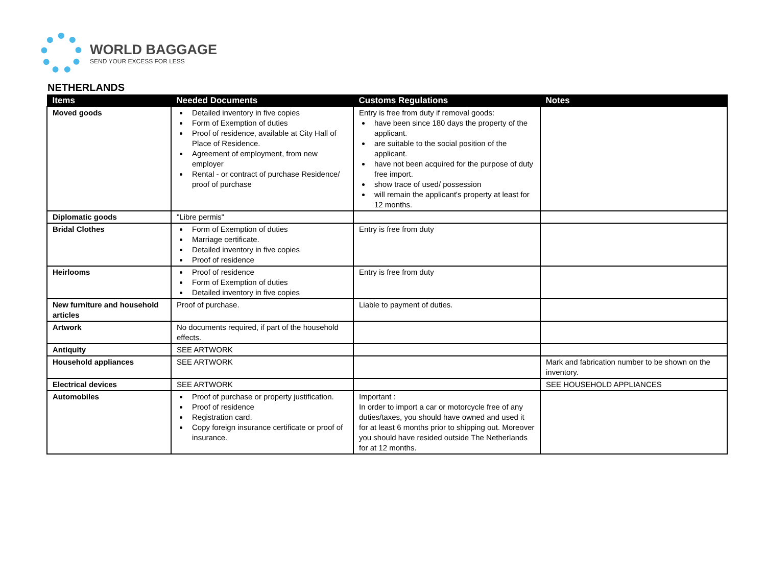WORLD BAGGAGE
SEND YOUR EXCESS FOR LESS
NETHERLANDS
| Items | Needed Documents | Customs Regulations | Notes |
| --- | --- | --- | --- |
| Moved goods | Detailed inventory in five copies Form of Exemption of duties Proof of residence, available at City Hall of Place of Residence. Agreement of employment, from new employer Rental - or contract of purchase Residence/ proof of purchase | Entry is free from duty if removal goods: have been since 180 days the property of the applicant. are suitable to the social position of the applicant. have not been acquired for the purpose of duty free import. show trace of used/ possession will remain the applicant's property at least for 12 months. | |
| Diplomatic goods | "Libre permis" | | |
| Bridal Clothes | Form of Exemption of duties Marriage certificate. Detailed inventory in five copies Proof of residence | Entry is free from duty | |
| Heirlooms | Proof of residence Form of Exemption of duties Detailed inventory in five copies | Entry is free from duty | |
| New furniture and household articles | Proof of purchase. | Liable to payment of duties. | |
| Artwork | No documents required, if part of the household effects. | | |
| Antiquity | SEE ARTWORK | | |
| Household appliances | SEE ARTWORK | | Mark and fabrication number to be shown on the inventory. |
| Electrical devices | SEE ARTWORK | | SEE HOUSEHOLD APPLIANCES |
| Automobiles | Proof of purchase or property justification. Proof of residence Registration card. Copy foreign insurance certificate or proof of insurance. | Important : In order to import a car or motorcycle free of any duties/taxes, you should have owned and used it for at least 6 months prior to shipping out. Moreover you should have resided outside The Netherlands for at 12 months. | |